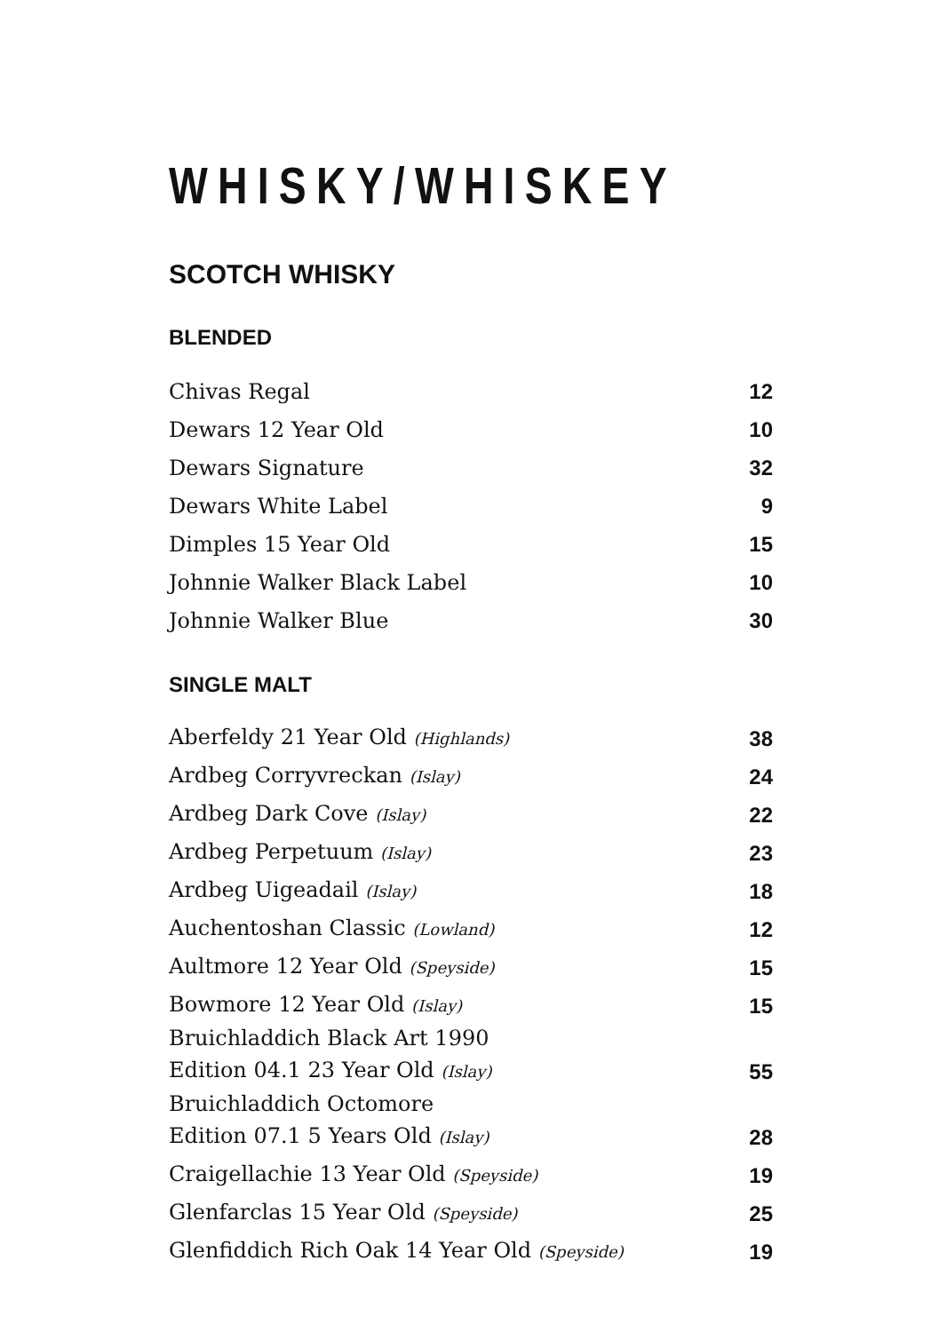WHISKY/WHISKEY
SCOTCH WHISKY
BLENDED
| Chivas Regal | 12 |
| Dewars 12 Year Old | 10 |
| Dewars Signature | 32 |
| Dewars White Label | 9 |
| Dimples 15 Year Old | 15 |
| Johnnie Walker Black Label | 10 |
| Johnnie Walker Blue | 30 |
SINGLE MALT
| Aberfeldy 21 Year Old (Highlands) | 38 |
| Ardbeg Corryvreckan (Islay) | 24 |
| Ardbeg Dark Cove (Islay) | 22 |
| Ardbeg Perpetuum (Islay) | 23 |
| Ardbeg Uigeadail (Islay) | 18 |
| Auchentoshan Classic (Lowland) | 12 |
| Aultmore 12 Year Old (Speyside) | 15 |
| Bowmore 12 Year Old (Islay) | 15 |
| Bruichladdich Black Art 1990 Edition 04.1 23 Year Old (Islay) | 55 |
| Bruichladdich Octomore Edition 07.1 5 Years Old (Islay) | 28 |
| Craigellachie 13 Year Old (Speyside) | 19 |
| Glenfarclas 15 Year Old (Speyside) | 25 |
| Glenfiddich Rich Oak 14 Year Old (Speyside) | 19 |